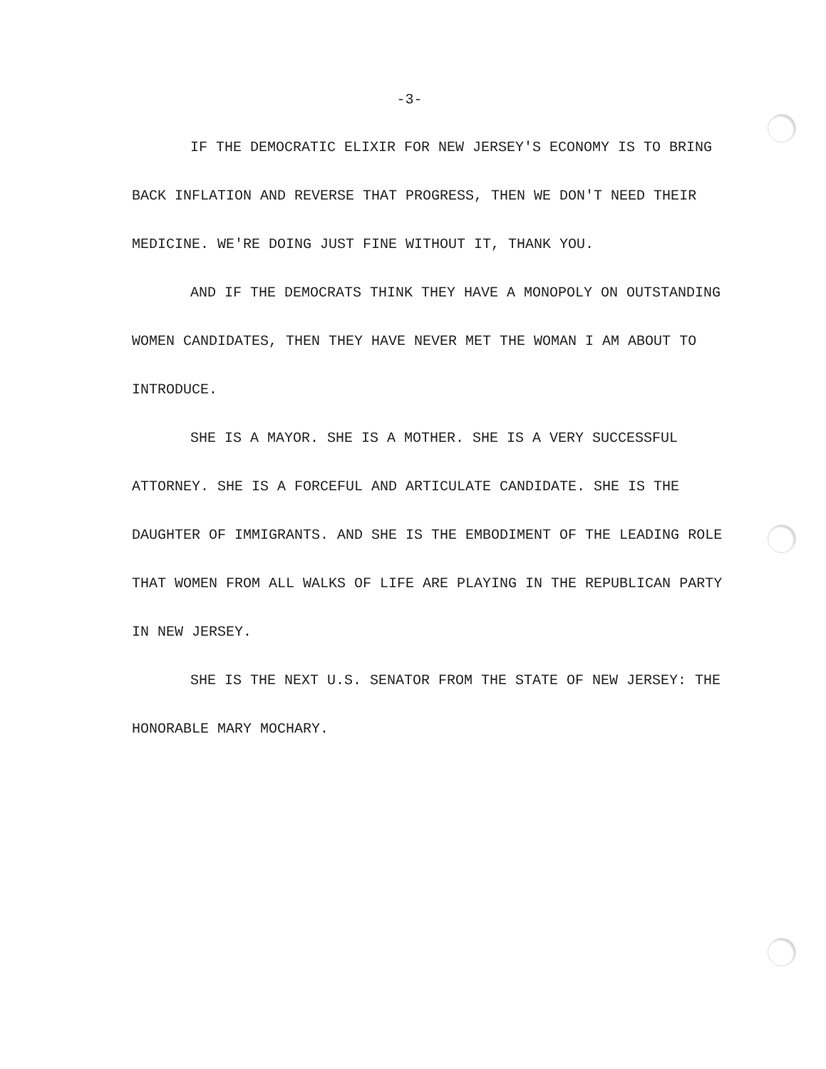-3-
IF THE DEMOCRATIC ELIXIR FOR NEW JERSEY'S ECONOMY IS TO BRING BACK INFLATION AND REVERSE THAT PROGRESS, THEN WE DON'T NEED THEIR MEDICINE. WE'RE DOING JUST FINE WITHOUT IT, THANK YOU.
AND IF THE DEMOCRATS THINK THEY HAVE A MONOPOLY ON OUTSTANDING WOMEN CANDIDATES, THEN THEY HAVE NEVER MET THE WOMAN I AM ABOUT TO INTRODUCE.
SHE IS A MAYOR. SHE IS A MOTHER. SHE IS A VERY SUCCESSFUL ATTORNEY. SHE IS A FORCEFUL AND ARTICULATE CANDIDATE. SHE IS THE DAUGHTER OF IMMIGRANTS. AND SHE IS THE EMBODIMENT OF THE LEADING ROLE THAT WOMEN FROM ALL WALKS OF LIFE ARE PLAYING IN THE REPUBLICAN PARTY IN NEW JERSEY.
SHE IS THE NEXT U.S. SENATOR FROM THE STATE OF NEW JERSEY: THE HONORABLE MARY MOCHARY.